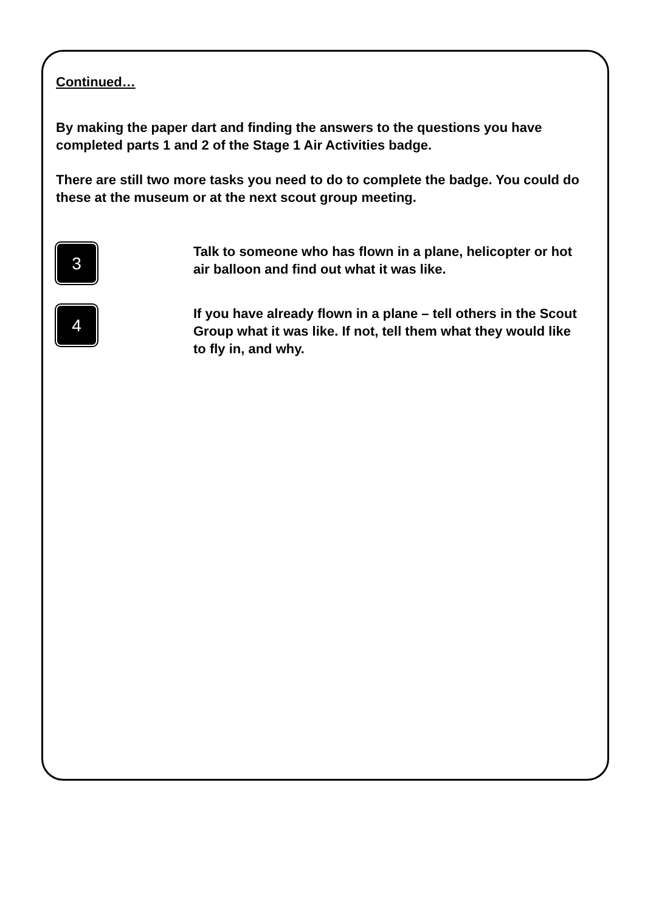Continued…
By making the paper dart and finding the answers to the questions you have completed parts 1 and 2 of the Stage 1 Air Activities badge.
There are still two more tasks you need to do to complete the badge. You could do these at the museum or at the next scout group meeting.
3
Talk to someone who has flown in a plane, helicopter or hot air balloon and find out what it was like.
4
If you have already flown in a plane – tell others in the Scout Group what it was like. If not, tell them what they would like to fly in, and why.